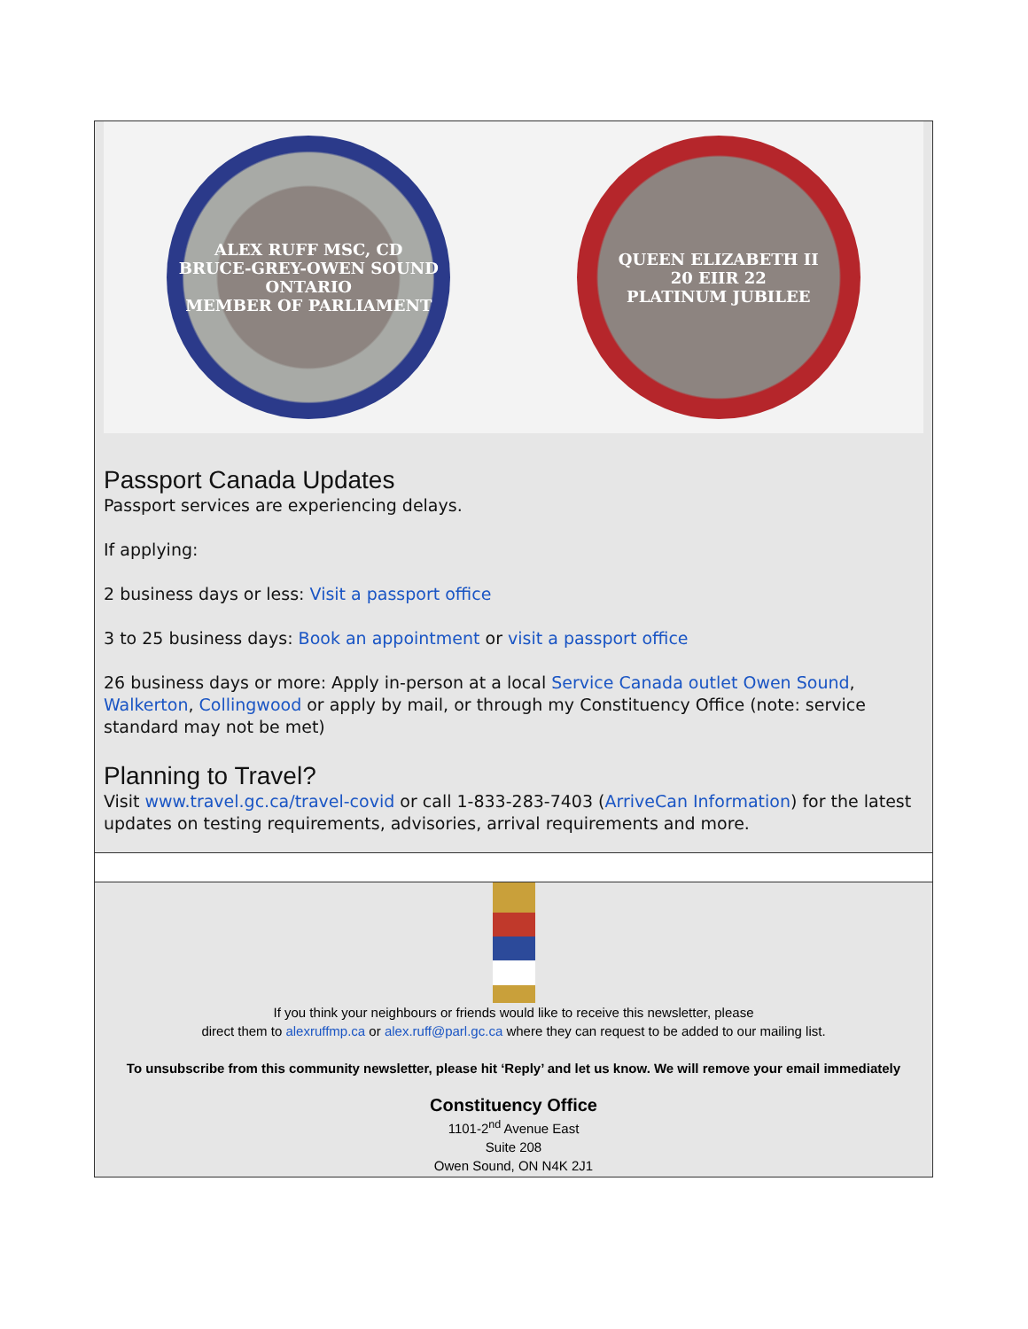ALEX RUFF MSC, CD
BRUCE-GREY-OWEN SOUND
ONTARIO
MEMBER OF PARLIAMENT
QUEEN ELIZABETH II
20 EIIR 22
PLATINUM JUBILEE
Passport Canada Updates
Passport services are experiencing delays.
If applying:
2 business days or less: Visit a passport office
3 to 25 business days: Book an appointment or visit a passport office
26 business days or more: Apply in-person at a local Service Canada outlet Owen Sound, Walkerton, Collingwood or apply by mail, or through my Constituency Office (note: service standard may not be met)
Planning to Travel?
Visit www.travel.gc.ca/travel-covid or call 1-833-283-7403 (ArriveCan Information) for the latest updates on testing requirements, advisories, arrival requirements and more.
If you think your neighbours or friends would like to receive this newsletter, please
direct them to alexruffmp.ca or alex.ruff@parl.gc.ca where they can request to be added to our mailing list.
To unsubscribe from this community newsletter, please hit ‘Reply’ and let us know. We will remove your email immediately
Constituency Office
1101-2<sup>nd</sup> Avenue East
Suite 208
Owen Sound, ON N4K 2J1